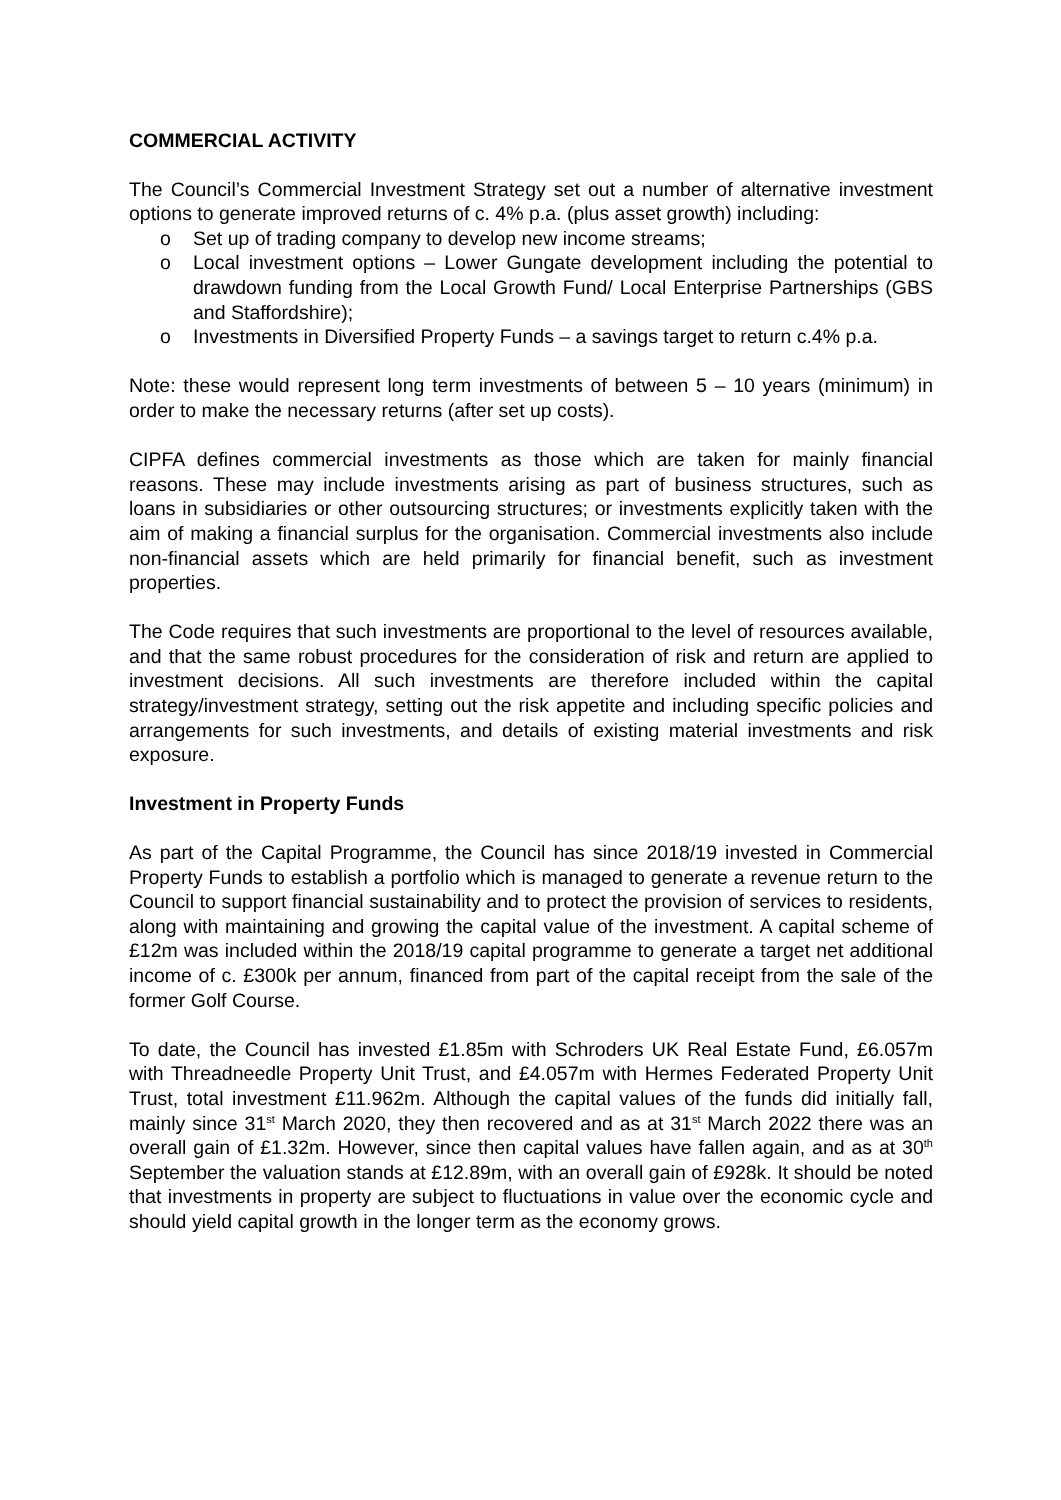COMMERCIAL ACTIVITY
The Council’s Commercial Investment Strategy set out a number of alternative investment options to generate improved returns of c. 4% p.a. (plus asset growth) including:
o Set up of trading company to develop new income streams;
o Local investment options – Lower Gungate development including the potential to drawdown funding from the Local Growth Fund/ Local Enterprise Partnerships (GBS and Staffordshire);
o Investments in Diversified Property Funds – a savings target to return c.4% p.a.
Note: these would represent long term investments of between 5 – 10 years (minimum) in order to make the necessary returns (after set up costs).
CIPFA defines commercial investments as those which are taken for mainly financial reasons. These may include investments arising as part of business structures, such as loans in subsidiaries or other outsourcing structures; or investments explicitly taken with the aim of making a financial surplus for the organisation. Commercial investments also include non-financial assets which are held primarily for financial benefit, such as investment properties.
The Code requires that such investments are proportional to the level of resources available, and that the same robust procedures for the consideration of risk and return are applied to investment decisions. All such investments are therefore included within the capital strategy/investment strategy, setting out the risk appetite and including specific policies and arrangements for such investments, and details of existing material investments and risk exposure.
Investment in Property Funds
As part of the Capital Programme, the Council has since 2018/19 invested in Commercial Property Funds to establish a portfolio which is managed to generate a revenue return to the Council to support financial sustainability and to protect the provision of services to residents, along with maintaining and growing the capital value of the investment. A capital scheme of £12m was included within the 2018/19 capital programme to generate a target net additional income of c. £300k per annum, financed from part of the capital receipt from the sale of the former Golf Course.
To date, the Council has invested £1.85m with Schroders UK Real Estate Fund, £6.057m with Threadneedle Property Unit Trust, and £4.057m with Hermes Federated Property Unit Trust, total investment £11.962m. Although the capital values of the funds did initially fall, mainly since 31<sup>st</sup> March 2020, they then recovered and as at 31<sup>st</sup> March 2022 there was an overall gain of £1.32m. However, since then capital values have fallen again, and as at 30<sup>th</sup> September the valuation stands at £12.89m, with an overall gain of £928k. It should be noted that investments in property are subject to fluctuations in value over the economic cycle and should yield capital growth in the longer term as the economy grows.